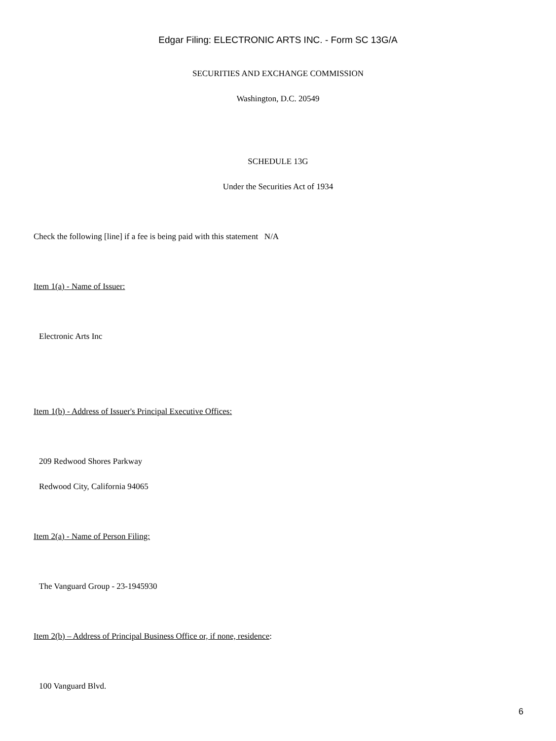Edgar Filing: ELECTRONIC ARTS INC. - Form SC 13G/A
SECURITIES AND EXCHANGE COMMISSION
Washington, D.C. 20549
SCHEDULE 13G
Under the Securities Act of 1934
Check the following [line] if a fee is being paid with this statement N/A
Item 1(a) - Name of Issuer:
Electronic Arts Inc
Item 1(b) - Address of Issuer's Principal Executive Offices:
209 Redwood Shores Parkway
Redwood City, California 94065
Item 2(a) - Name of Person Filing:
The Vanguard Group - 23-1945930
Item 2(b) – Address of Principal Business Office or, if none, residence:
100 Vanguard Blvd.
6